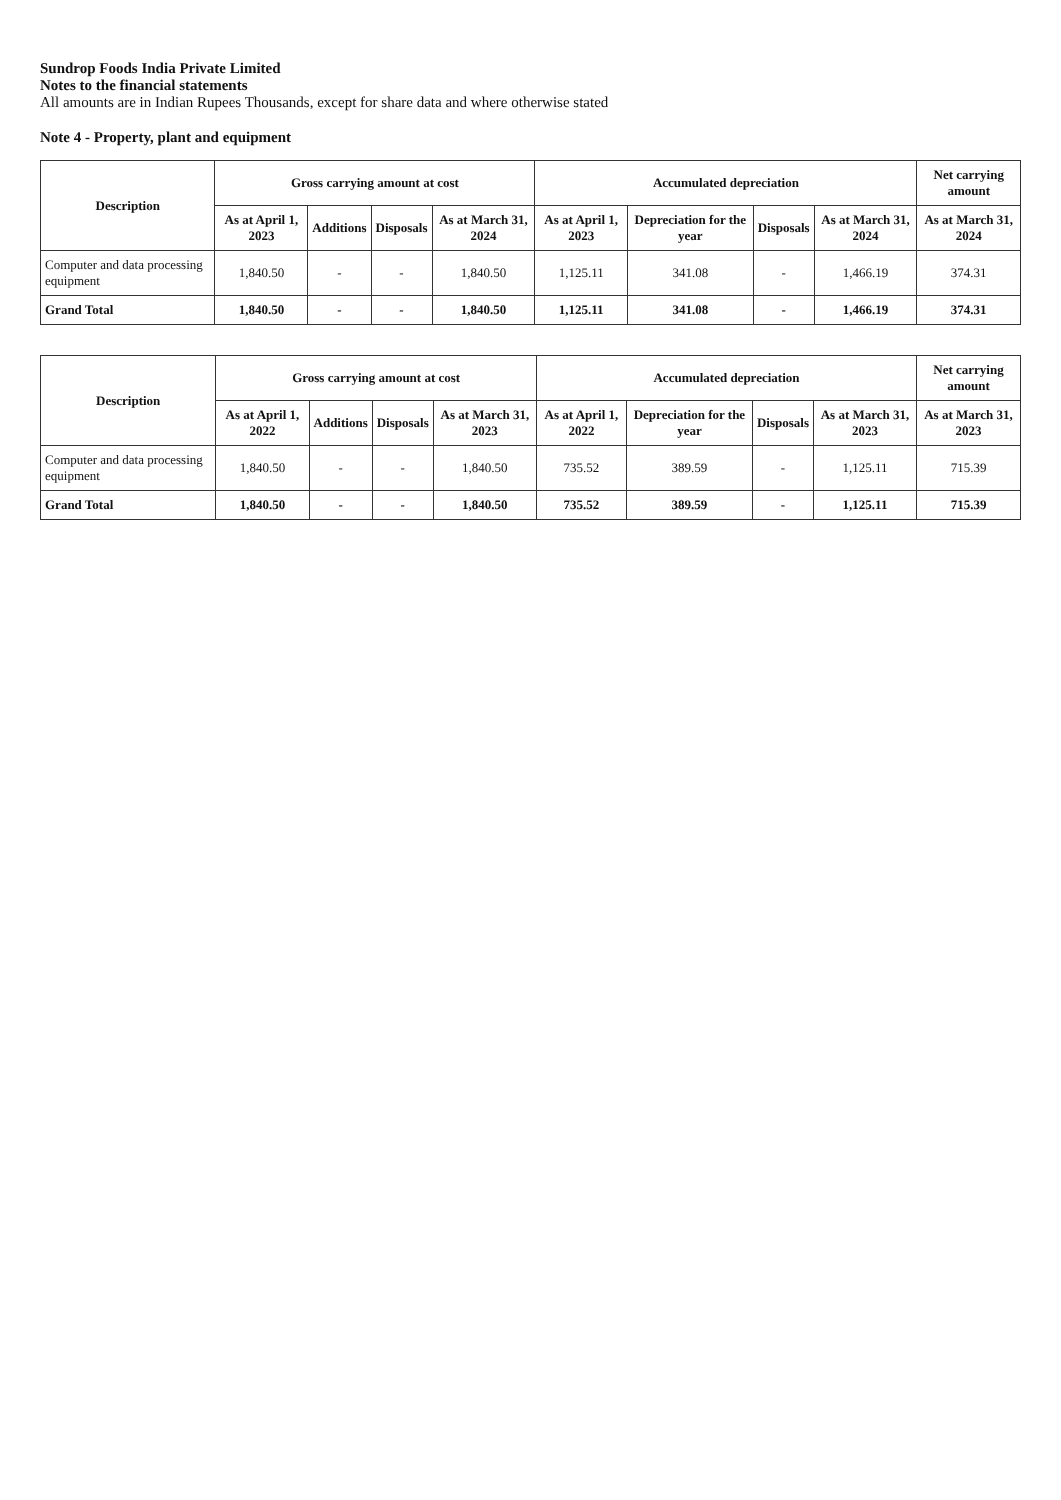Sundrop Foods India Private Limited
Notes to the financial statements
All amounts are in Indian Rupees Thousands, except for share data and where otherwise stated
Note 4 - Property, plant and equipment
| Description | Gross carrying amount at cost | | | | Accumulated depreciation | | | | Net carrying amount |
| --- | --- | --- | --- | --- | --- | --- | --- | --- | --- |
| | As at April 1, 2023 | Additions | Disposals | As at March 31, 2024 | As at April 1, 2023 | Depreciation for the year | Disposals | As at March 31, 2024 | As at March 31, 2024 |
| Computer and data processing equipment | 1,840.50 | - | - | 1,840.50 | 1,125.11 | 341.08 | - | 1,466.19 | 374.31 |
| Grand Total | 1,840.50 | - | - | 1,840.50 | 1,125.11 | 341.08 | - | 1,466.19 | 374.31 |
| Description | Gross carrying amount at cost | | | | Accumulated depreciation | | | | Net carrying amount |
| --- | --- | --- | --- | --- | --- | --- | --- | --- | --- |
| | As at April 1, 2022 | Additions | Disposals | As at March 31, 2023 | As at April 1, 2022 | Depreciation for the year | Disposals | As at March 31, 2023 | As at March 31, 2023 |
| Computer and data processing equipment | 1,840.50 | - | - | 1,840.50 | 735.52 | 389.59 | - | 1,125.11 | 715.39 |
| Grand Total | 1,840.50 | - | - | 1,840.50 | 735.52 | 389.59 | - | 1,125.11 | 715.39 |